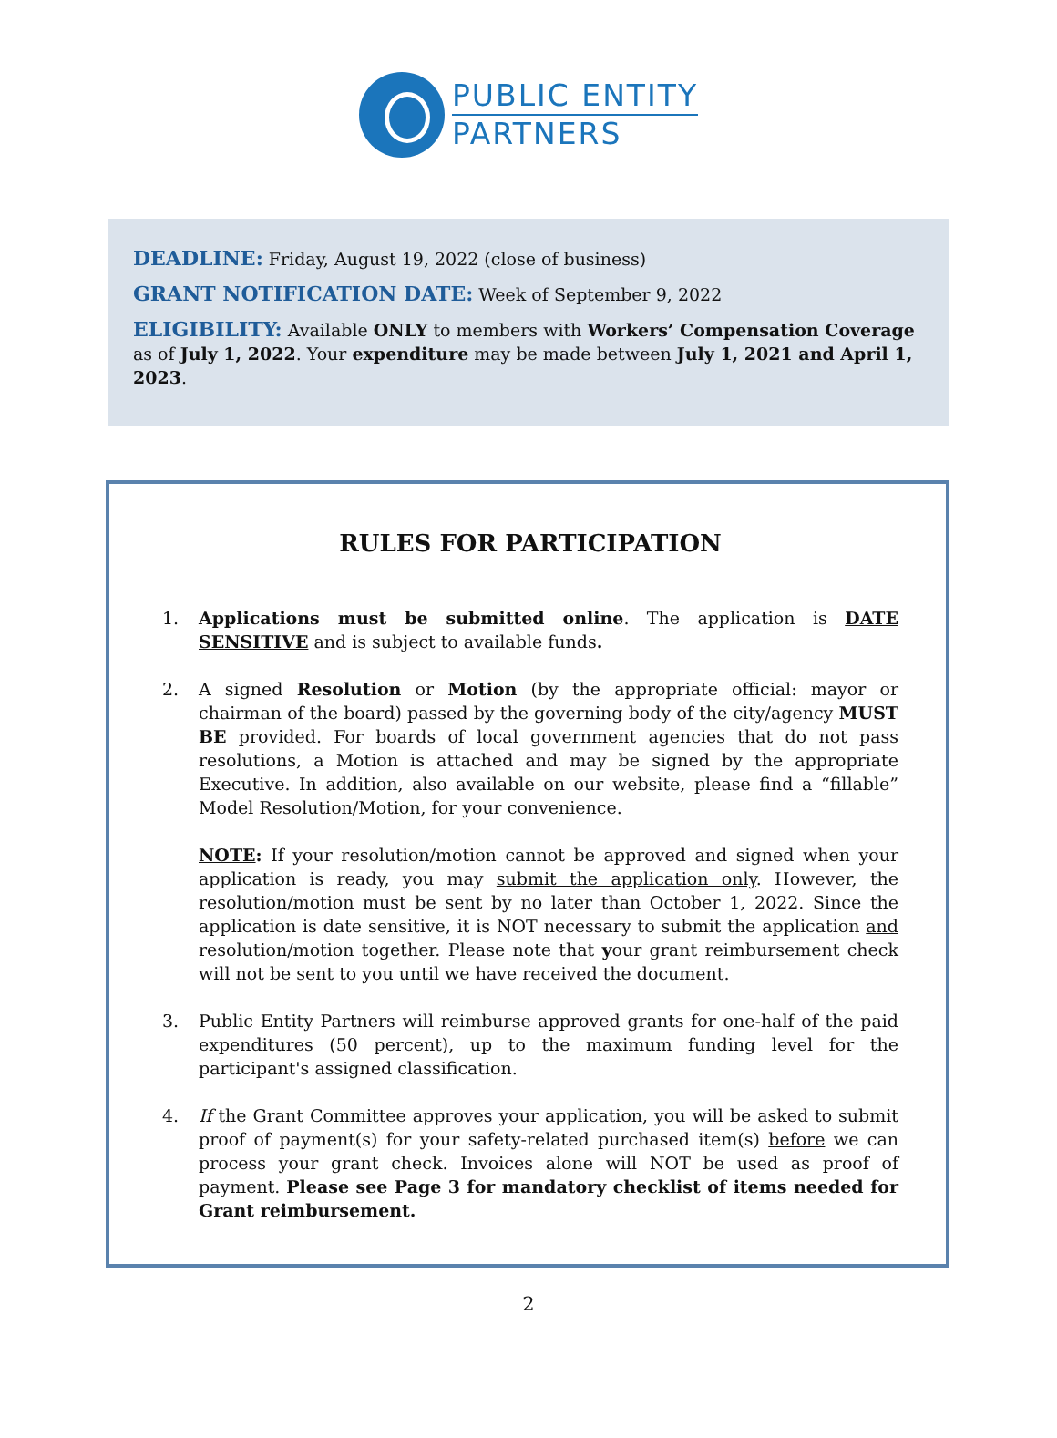PUBLIC ENTITY
PARTNERS
DEADLINE: Friday, August 19, 2022 (close of business)
GRANT NOTIFICATION DATE: Week of September 9, 2022
ELIGIBILITY: Available ONLY to members with Workers’ Compensation Coverage as of July 1, 2022. Your expenditure may be made between July 1, 2021 and April 1, 2023.
RULES FOR PARTICIPATION
1. Applications must be submitted online. The application is DATE SENSITIVE and is subject to available funds.
2. A signed Resolution or Motion (by the appropriate official: mayor or chairman of the board) passed by the governing body of the city/agency MUST BE provided. For boards of local government agencies that do not pass resolutions, a Motion is attached and may be signed by the appropriate Executive. In addition, also available on our website, please find a “fillable” Model Resolution/Motion, for your convenience.
NOTE: If your resolution/motion cannot be approved and signed when your application is ready, you may submit the application only. However, the resolution/motion must be sent by no later than October 1, 2022. Since the application is date sensitive, it is NOT necessary to submit the application and resolution/motion together. Please note that your grant reimbursement check will not be sent to you until we have received the document.
3. Public Entity Partners will reimburse approved grants for one-half of the paid expenditures (50 percent), up to the maximum funding level for the participant's assigned classification.
4. If the Grant Committee approves your application, you will be asked to submit proof of payment(s) for your safety-related purchased item(s) before we can process your grant check. Invoices alone will NOT be used as proof of payment. Please see Page 3 for mandatory checklist of items needed for Grant reimbursement.
2